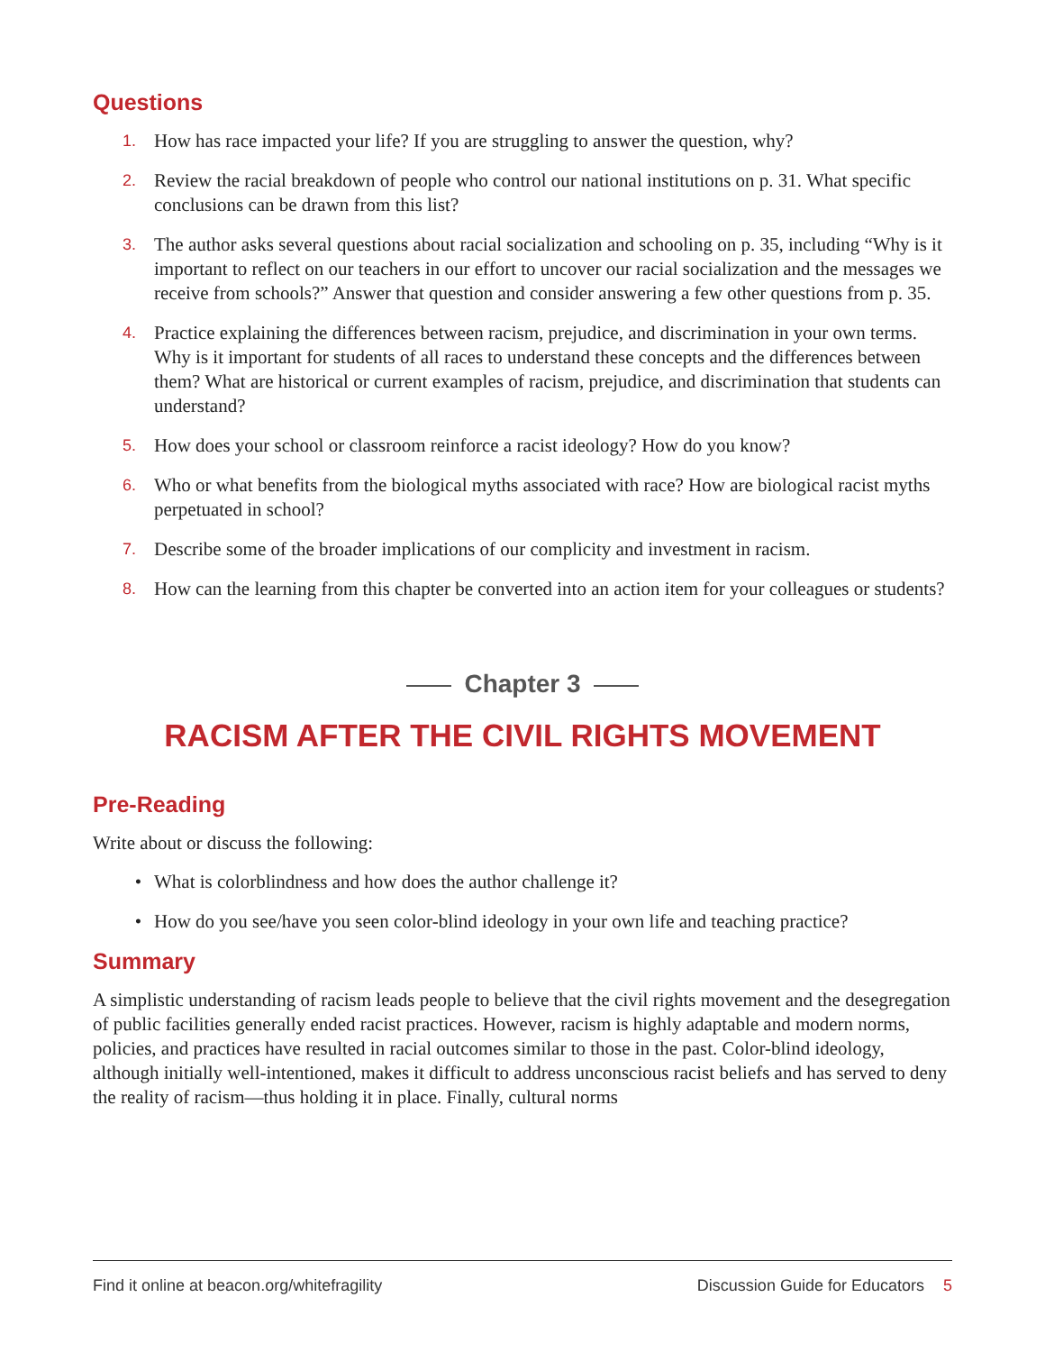Questions
1. How has race impacted your life? If you are struggling to answer the question, why?
2. Review the racial breakdown of people who control our national institutions on p. 31. What specific conclusions can be drawn from this list?
3. The author asks several questions about racial socialization and schooling on p. 35, including “Why is it important to reflect on our teachers in our effort to uncover our racial socialization and the messages we receive from schools?” Answer that question and consider answering a few other questions from p. 35.
4. Practice explaining the differences between racism, prejudice, and discrimination in your own terms. Why is it important for students of all races to understand these concepts and the differences between them? What are historical or current examples of racism, prejudice, and discrimination that students can understand?
5. How does your school or classroom reinforce a racist ideology? How do you know?
6. Who or what benefits from the biological myths associated with race? How are biological racist myths perpetuated in school?
7. Describe some of the broader implications of our complicity and investment in racism.
8. How can the learning from this chapter be converted into an action item for your colleagues or students?
Chapter 3
RACISM AFTER THE CIVIL RIGHTS MOVEMENT
Pre-Reading
Write about or discuss the following:
• What is colorblindness and how does the author challenge it?
• How do you see/have you seen color-blind ideology in your own life and teaching practice?
Summary
A simplistic understanding of racism leads people to believe that the civil rights movement and the desegregation of public facilities generally ended racist practices. However, racism is highly adaptable and modern norms, policies, and practices have resulted in racial outcomes similar to those in the past. Color-blind ideology, although initially well-intentioned, makes it difficult to address unconscious racist beliefs and has served to deny the reality of racism—thus holding it in place. Finally, cultural norms
Find it online at beacon.org/whitefragility Discussion Guide for Educators 5